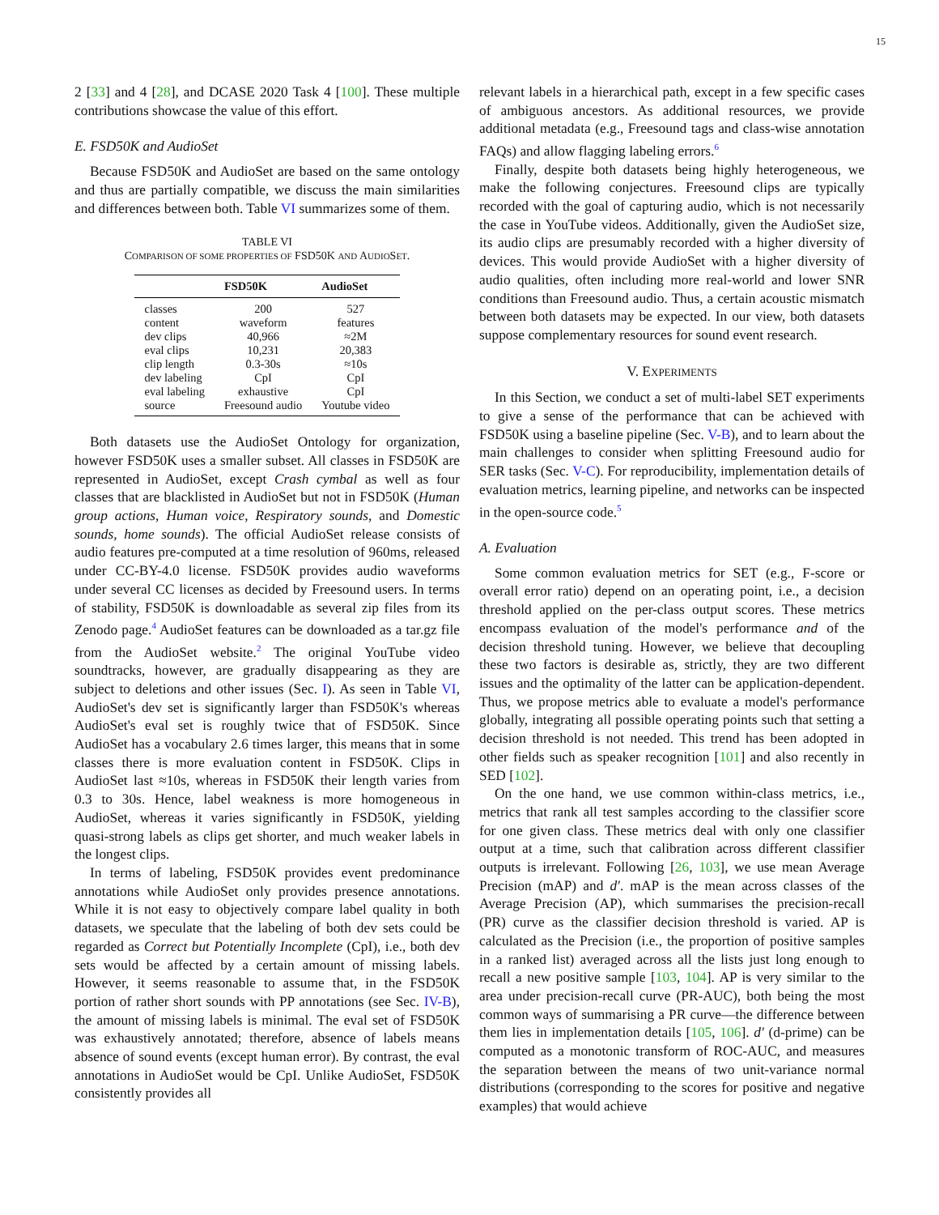15
2 [33] and 4 [28], and DCASE 2020 Task 4 [100]. These multiple contributions showcase the value of this effort.
E. FSD50K and AudioSet
Because FSD50K and AudioSet are based on the same ontology and thus are partially compatible, we discuss the main similarities and differences between both. Table VI summarizes some of them.
TABLE VI
COMPARISON OF SOME PROPERTIES OF FSD50K AND AUDIOSET.
| | FSD50K | AudioSet |
| --- | --- | --- |
| classes | 200 | 527 |
| content | waveform | features |
| dev clips | 40,966 | ≈2M |
| eval clips | 10,231 | 20,383 |
| clip length | 0.3-30s | ≈10s |
| dev labeling | CpI | CpI |
| eval labeling | exhaustive | CpI |
| source | Freesound audio | Youtube video |
Both datasets use the AudioSet Ontology for organization, however FSD50K uses a smaller subset. All classes in FSD50K are represented in AudioSet, except Crash cymbal as well as four classes that are blacklisted in AudioSet but not in FSD50K (Human group actions, Human voice, Respiratory sounds, and Domestic sounds, home sounds). The official AudioSet release consists of audio features pre-computed at a time resolution of 960ms, released under CC-BY-4.0 license. FSD50K provides audio waveforms under several CC licenses as decided by Freesound users. In terms of stability, FSD50K is downloadable as several zip files from its Zenodo page.<sup>4</sup> AudioSet features can be downloaded as a tar.gz file from the AudioSet website.<sup>2</sup> The original YouTube video soundtracks, however, are gradually disappearing as they are subject to deletions and other issues (Sec. I). As seen in Table VI, AudioSet's dev set is significantly larger than FSD50K's whereas AudioSet's eval set is roughly twice that of FSD50K. Since AudioSet has a vocabulary 2.6 times larger, this means that in some classes there is more evaluation content in FSD50K. Clips in AudioSet last ≈10s, whereas in FSD50K their length varies from 0.3 to 30s. Hence, label weakness is more homogeneous in AudioSet, whereas it varies significantly in FSD50K, yielding quasi-strong labels as clips get shorter, and much weaker labels in the longest clips.
In terms of labeling, FSD50K provides event predominance annotations while AudioSet only provides presence annotations. While it is not easy to objectively compare label quality in both datasets, we speculate that the labeling of both dev sets could be regarded as Correct but Potentially Incomplete (CpI), i.e., both dev sets would be affected by a certain amount of missing labels. However, it seems reasonable to assume that, in the FSD50K portion of rather short sounds with PP annotations (see Sec. IV-B), the amount of missing labels is minimal. The eval set of FSD50K was exhaustively annotated; therefore, absence of labels means absence of sound events (except human error). By contrast, the eval annotations in AudioSet would be CpI. Unlike AudioSet, FSD50K consistently provides all
relevant labels in a hierarchical path, except in a few specific cases of ambiguous ancestors. As additional resources, we provide additional metadata (e.g., Freesound tags and class-wise annotation FAQs) and allow flagging labeling errors.<sup>6</sup>
Finally, despite both datasets being highly heterogeneous, we make the following conjectures. Freesound clips are typically recorded with the goal of capturing audio, which is not necessarily the case in YouTube videos. Additionally, given the AudioSet size, its audio clips are presumably recorded with a higher diversity of devices. This would provide AudioSet with a higher diversity of audio qualities, often including more real-world and lower SNR conditions than Freesound audio. Thus, a certain acoustic mismatch between both datasets may be expected. In our view, both datasets suppose complementary resources for sound event research.
V. EXPERIMENTS
In this Section, we conduct a set of multi-label SET experiments to give a sense of the performance that can be achieved with FSD50K using a baseline pipeline (Sec. V-B), and to learn about the main challenges to consider when splitting Freesound audio for SER tasks (Sec. V-C). For reproducibility, implementation details of evaluation metrics, learning pipeline, and networks can be inspected in the open-source code.<sup>5</sup>
A. Evaluation
Some common evaluation metrics for SET (e.g., F-score or overall error ratio) depend on an operating point, i.e., a decision threshold applied on the per-class output scores. These metrics encompass evaluation of the model's performance and of the decision threshold tuning. However, we believe that decoupling these two factors is desirable as, strictly, they are two different issues and the optimality of the latter can be application-dependent. Thus, we propose metrics able to evaluate a model's performance globally, integrating all possible operating points such that setting a decision threshold is not needed. This trend has been adopted in other fields such as speaker recognition [101] and also recently in SED [102].
On the one hand, we use common within-class metrics, i.e., metrics that rank all test samples according to the classifier score for one given class. These metrics deal with only one classifier output at a time, such that calibration across different classifier outputs is irrelevant. Following [26, 103], we use mean Average Precision (mAP) and d′. mAP is the mean across classes of the Average Precision (AP), which summarises the precision-recall (PR) curve as the classifier decision threshold is varied. AP is calculated as the Precision (i.e., the proportion of positive samples in a ranked list) averaged across all the lists just long enough to recall a new positive sample [103, 104]. AP is very similar to the area under precision-recall curve (PR-AUC), both being the most common ways of summarising a PR curve—the difference between them lies in implementation details [105, 106]. d′ (d-prime) can be computed as a monotonic transform of ROC-AUC, and measures the separation between the means of two unit-variance normal distributions (corresponding to the scores for positive and negative examples) that would achieve